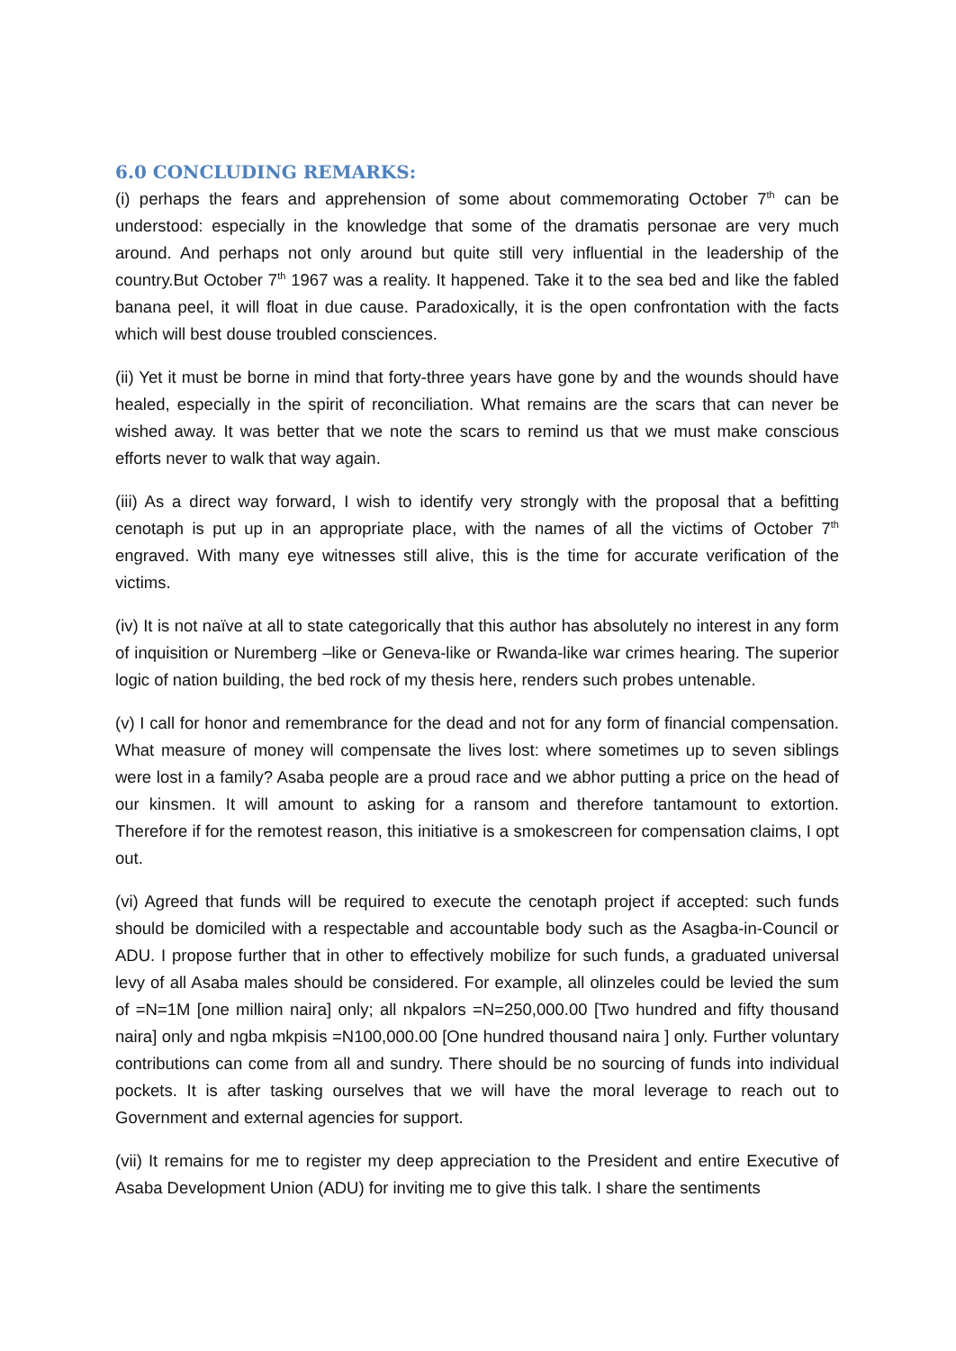6.0 CONCLUDING REMARKS:
(i) perhaps the fears and apprehension of some about commemorating October 7<sup>th</sup> can be understood: especially in the knowledge that some of the dramatis personae are very much around. And perhaps not only around but quite still very influential in the leadership of the country.But October 7<sup>th</sup> 1967 was a reality. It happened. Take it to the sea bed and like the fabled banana peel, it will float in due cause. Paradoxically, it is the open confrontation with the facts which will best douse troubled consciences.
(ii) Yet it must be borne in mind that forty-three years have gone by and the wounds should have healed, especially in the spirit of reconciliation. What remains are the scars that can never be wished away. It was better that we note the scars to remind us that we must make conscious efforts never to walk that way again.
(iii) As a direct way forward, I wish to identify very strongly with the proposal that a befitting cenotaph is put up in an appropriate place, with the names of all the victims of October 7<sup>th</sup> engraved. With many eye witnesses still alive, this is the time for accurate verification of the victims.
(iv) It is not naïve at all to state categorically that this author has absolutely no interest in any form of inquisition or Nuremberg –like or Geneva-like or Rwanda-like war crimes hearing. The superior logic of nation building, the bed rock of my thesis here, renders such probes untenable.
(v) I call for honor and remembrance for the dead and not for any form of financial compensation. What measure of money will compensate the lives lost: where sometimes up to seven siblings were lost in a family? Asaba people are a proud race and we abhor putting a price on the head of our kinsmen. It will amount to asking for a ransom and therefore tantamount to extortion. Therefore if for the remotest reason, this initiative is a smokescreen for compensation claims, I opt out.
(vi) Agreed that funds will be required to execute the cenotaph project if accepted: such funds should be domiciled with a respectable and accountable body such as the Asagba-in-Council or ADU. I propose further that in other to effectively mobilize for such funds, a graduated universal levy of all Asaba males should be considered. For example, all olinzeles could be levied the sum of =N=1M [one million naira] only; all nkpalors =N=250,000.00 [Two hundred and fifty thousand naira] only and ngba mkpisis =N100,000.00 [One hundred thousand naira ] only. Further voluntary contributions can come from all and sundry. There should be no sourcing of funds into individual pockets. It is after tasking ourselves that we will have the moral leverage to reach out to Government and external agencies for support.
(vii) It remains for me to register my deep appreciation to the President and entire Executive of Asaba Development Union (ADU) for inviting me to give this talk. I share the sentiments